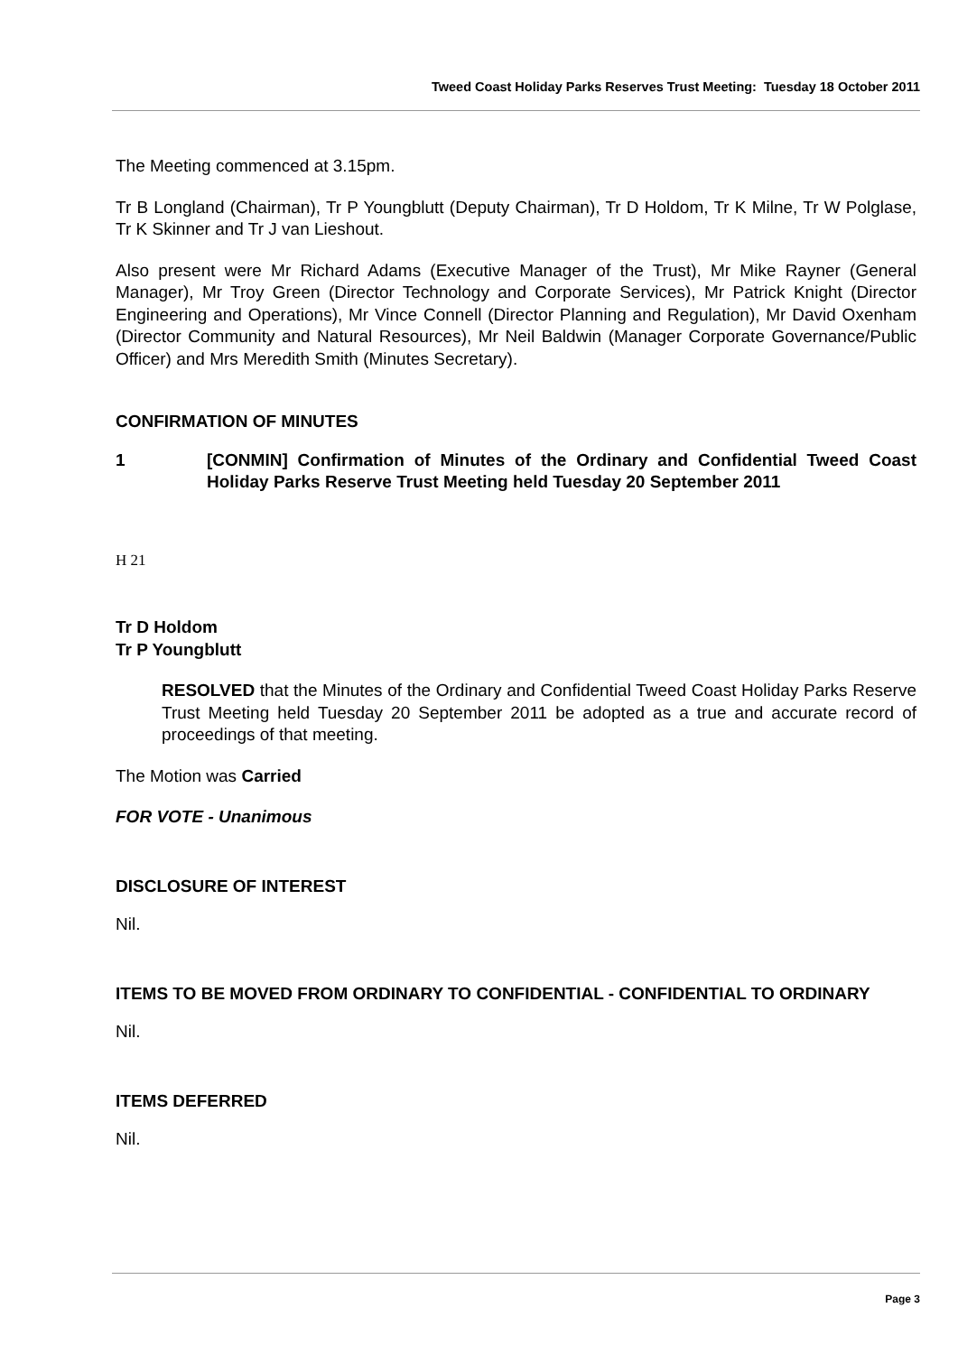Tweed Coast Holiday Parks Reserves Trust Meeting: Tuesday 18 October 2011
The Meeting commenced at 3.15pm.
Tr B Longland (Chairman), Tr P Youngblutt (Deputy Chairman), Tr D Holdom, Tr K Milne, Tr W Polglase, Tr K Skinner and Tr J van Lieshout.
Also present were Mr Richard Adams (Executive Manager of the Trust), Mr Mike Rayner (General Manager), Mr Troy Green (Director Technology and Corporate Services), Mr Patrick Knight (Director Engineering and Operations), Mr Vince Connell (Director Planning and Regulation), Mr David Oxenham (Director Community and Natural Resources), Mr Neil Baldwin (Manager Corporate Governance/Public Officer) and Mrs Meredith Smith (Minutes Secretary).
CONFIRMATION OF MINUTES
1 [CONMIN] Confirmation of Minutes of the Ordinary and Confidential Tweed Coast Holiday Parks Reserve Trust Meeting held Tuesday 20 September 2011
H 21
Tr D Holdom
Tr P Youngblutt
RESOLVED that the Minutes of the Ordinary and Confidential Tweed Coast Holiday Parks Reserve Trust Meeting held Tuesday 20 September 2011 be adopted as a true and accurate record of proceedings of that meeting.
The Motion was Carried
FOR VOTE - Unanimous
DISCLOSURE OF INTEREST
Nil.
ITEMS TO BE MOVED FROM ORDINARY TO CONFIDENTIAL - CONFIDENTIAL TO ORDINARY
Nil.
ITEMS DEFERRED
Nil.
Page 3